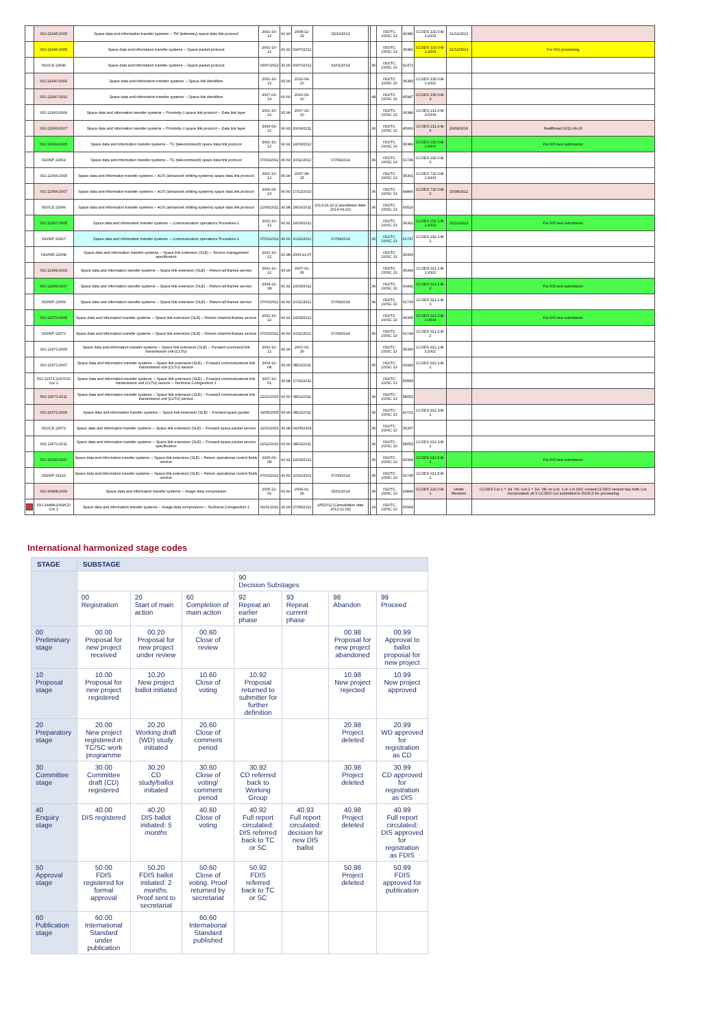| | ISO 22645:2005 | Space data and information transfer systems -- TM (telemetry) space data link protocol | 2001-10-12 | 90.93 | 2008-12-31 | 15/10/2013 | | | ISO/TC 20/SC 13 | 36380 | CCSDS 132.0-B-1:2003 | 31/12/2013 | |
| | ISO 22646:2005 | Space data and information transfer systems -- Space packet protocol | 2001-10-12 | 90.92 | 03/07/2012 | | | | ISO/TC 20/SC 13 | 36381 | CCSDS 133.0-B-1:2003 | 31/12/3013 | For ISO processing |
| | ISO/CD 22646 | Space data and information transfer systems -- Space packet protocol | 03/07/2012 | 30.99 | 03/07/2012 | 03/01/2014 | | 36 | ISO/TC 20/SC 13 | 62471 | | | |
| | ISO 22647:2006 | Space data and information transfer systems -- Space link identifiers | 2001-10-12 | 95.99 | 2010-09-10 | | | | ISO/TC 20/SC 13 | 36383 | CCSDS 135.0-B-1:2002 | | |
| | ISO 22647:2010 | Space data and information transfer systems -- Space link identifiers | 2007-03-14 | 60.60 | 2010-09-10 | | | 48 | ISO/TC 20/SC 13 | 45987 | CCSDS 135.0-B-3 | | |
| | ISO 22663:2006 | Space data and information transfer systems -- Proximity-1 space link protocol -- Data link layer | 2001-10-12 | 95.99 | 2007-10-10 | | | | ISO/TC 20/SC 13 | 36386 | CCSDS 211.0-B-3:2004 | | |
| | ISO 22663:2007 | Space data and information transfer systems -- Proximity-1 space link protocol -- Data link layer | 2006-09-12 | 90.93 | 20/09/2011 | | | 36 | ISO/TC 20/SC 13 | 45000 | CCSDS 211.0-B-4 | 20/09/2016 | Reaffirmed 2011-09-20 |
| | ISO 22664:2005 | Space data and information transfer systems -- TC (telecommand) space data link protocol | 2001-10-12 | 90.92 | 14/03/2012 | | | | ISO/TC 20/SC 13 | 36389 | CCSDS 232.0-B-1:2003 | | For DIS text submission |
| | ISO/NP 22664 | Space data and information transfer systems -- TC (telecommand) space data link protocol | 07/03/2012 | 40.60 | 10/11/2012 | 07/09/2014 | | 36 | ISO/TC 20/SC 13 | 61746 | CCSDS 232.0-B-2 | | |
| | ISO 22666:2005 | Space data and information transfer systems -- AOS (advanced orbiting systems) space data link protocol | 2001-10-12 | 95.99 | 2007-08-15 | | | | ISO/TC 20/SC 13 | 36391 | CCSDS 732.0-B-1:2003 | | |
| | ISO 22666:2007 | Space data and information transfer systems -- AOS (advanced orbiting systems) space data link protocol | 2006-06-23 | 90.60 | 17/12/2010 | | | 36 | ISO/TC 20/SC 13 | 44866 | CCSDS 732.0-B-2 | 15/08/2012 | |
| | ISO/CD 22666 | Space data and information transfer systems -- AOS (advanced orbiting systems) space data link protocol | 22/09/2011 | 30.98 | 18/10/2011 | 2013-03-22 (Cancellation date: 2013-09-22) | | 36 | ISO/TC 20/SC 13 | 60519 | | | |
| | ISO 22667:2005 | Space data and information transfer systems -- Communication operations Procedure-1 | 2001-10-12 | 90.92 | 14/03/2012 | | | | ISO/TC 20/SC 13 | 36392 | CCSDS 232.1-B-1:2003 | 31/12/2013 | For DIS text submission |
| | ISO/NP 22667 | Space data and information transfer systems -- Communication operations Procedure-1 | 07/03/2012 | 40.60 | 10/11/2012 | 07/09/2014 | | 36 | ISO/TC 20/SC 13 | 61747 | CCSDS 232.1-B-2 | | |
| | ISO/WD 22668 | Space data and information transfer systems -- Space link extension (SLE) -- Service management specification | 2001-10-12 | 20.98 | 2003-11-07 | | | | ISO/TC 20/SC 13 | 36393 | | | |
| | ISO 22669:2003 | Space data and information transfer systems -- Space link extension (SLE) -- Return-all-frames service | 2001-10-12 | 95.99 | 2007-01-26 | | | | ISO/TC 20/SC 13 | 36394 | CCSDS 911.1-B-1:2002 | | |
| | ISO 22669:2007 | Space data and information transfer systems -- Space link extension (SLE) -- Return-all-frames service | 2004-12-08 | 90.92 | 14/03/2012 | | | 36 | ISO/TC 20/SC 13 | 43442 | CCSDS 911.1-B-2 | | For DIS text submission |
| | ISO/NP 22669 | Space data and information transfer systems -- Space link extension (SLE) -- Return-all-frames service | 07/03/2012 | 40.60 | 10/11/2012 | 07/09/2014 | | 36 | ISO/TC 20/SC 13 | 61743 | CCSDS 911.1-B-3 | | |
| | ISO 22670:2006 | Space data and information transfer systems -- Space link extension (SLE) -- Return-channel-frames service | 2001-10-12 | 90.92 | 14/03/2012 | | | | ISO/TC 20/SC 13 | 36395 | CCSDS 911.2-B-1:2004 | | For DIS text submission |
| | ISO/NP 22670 | Space data and information transfer systems -- Space link extension (SLE) -- Return-channel-frames service | 07/03/2012 | 40.60 | 10/11/2012 | 07/09/2014 | | 36 | ISO/TC 20/SC 13 | 61744 | CCSDS 911.2-B-2 | | |
| | ISO 22671:2005 | Space data and information transfer systems -- Space link extension (SLE) -- Forward command link transmission unit (CLTU) | 2001-10-12 | 95.99 | 2007-01-26 | | | | ISO/TC 20/SC 13 | 36396 | CCSDS 912.1-B-1:2002 | | |
| | ISO 22671:2007 | Space data and information transfer systems -- Space link extension (SLE) -- Forward communications link transmission unit (CLTU) service | 2004-12-08 | 95.99 | 08/11/2011 | | | 36 | ISO/TC 20/SC 13 | 43443 | CCSDS 912.1-B-2 | | |
| | ISO 22671:2007/CD Cor 1 | Space data and information transfer systems -- Space link extension (SLE) -- Forward communications link transmission unit (CLTU) service -- Technical Corrigendum 1 | 2007-10-01 | 30.98 | 17/01/2011 | | | | ISO/TC 20/SC 13 | 50583 | | | |
| | ISO 22671:2011 | Space data and information transfer systems -- Space link extension (SLE) -- Forward communications link transmission unit (CLTU) service | 22/12/2010 | 60.60 | 08/11/2011 | | | 36 | ISO/TC 20/SC 13 | 58052 | | | |
| | ISO 22672:2006 | Space data and information transfer systems -- Space link extension (SLE) -- Forward space packet | 19/05/2005 | 95.99 | 08/11/2011 | | | 36 | ISO/TC 20/SC 13 | 42721 | CCSDS 912.3-B-1 | | |
| | ISO/CD 22672 | Space data and information transfer systems -- Space link extension (SLE) -- Forward space packet service | 12/10/2001 | 30.98 | 04/05/2004 | | | 36 | ISO/TC 20/SC 13 | 36397 | | | |
| | ISO 22672:2011 | Space data and information transfer systems -- Space link extension (SLE) -- Forward space packet service specification | 22/12/2010 | 60.60 | 08/11/2011 | | | 36 | ISO/TC 20/SC 13 | 58052 | CCSDS 912.3-B-2 | | |
| | ISO 26143:2007 | Space data and information transfer systems -- Space link extension (SLE) -- Return operational control fields service | 2005-09-08 | 90.92 | 14/03/2012 | | | 36 | ISO/TC 20/SC 13 | 43394 | CCSDS 911.5-B-1 | | For DIS text submission |
| | ISO/NP 26143 | Space data and information transfer systems -- Space link extension (SLE) -- Return operational control fields service | 07/03/2012 | 40.60 | 10/11/2012 | 07/09/2014 | | 36 | ISO/TC 20/SC 13 | 61745 | CCSDS 911.5-B-2 | | |
| | ISO 26868:2009 | Space data and information transfer systems -- Image data compression | 2005-12-02 | 60.60 | 2009-01-29 | 15/01/2014 | | 36 | ISO/TC 20/SC 13 | 43849 | CCSDS 122.0-B-1 | Under Revision | CCSDS Cor.1 = Jul. '06; Cor.2 = Jul. '08; no Cor. 1 or 2 in ISO; current CCSDS version has both Cor incorporated; all 3 CCSDS Cor submitted to ISO/CS for processing |
| | ISO 26868:2009/CD Cor 1 | Space data and information transfer systems -- Image data compression -- Technical Corrigendum 1 | 09/11/2011 | 30.99 | 27/05/2012 | 9/5/2012 (Cancellation date 2012-11-09) | | 24 | ISO/TC 20/SC 13 | 60964 | | | |
International harmonized stage codes
| STAGE | SUBSTAGE | | | | | | |
| --- | --- | --- | --- | --- | --- | --- | --- |
| | | | | 90 Decision Substages | | | |
| | 00 Registration | 20 Start of main action | 60 Completion of main action | 92 Repeat an earlier phase | 93 Repeat current phase | 98 Abandon | 99 Proceed |
| 00 Preliminary stage | 00.00 Proposal for new project received | 00.20 Proposal for new project under review | 00.60 Close of review | | | 00.98 Proposal for new project abandoned | 00.99 Approval to ballot proposal for new project |
| 10 Proposal stage | 10.00 Proposal for new project registered | 10.20 New project ballot initiated | 10.60 Close of voting | 10.92 Proposal returned to submitter for further definition | | 10.98 New project rejected | 10.99 New project approved |
| 20 Preparatory stage | 20.00 New project registered in TC/SC work programme | 20.20 Working draft (WD) study initiated | 20.60 Close of comment period | | | 20.98 Project deleted | 20.99 WD approved for registration as CD |
| 30 Committee stage | 30.00 Committee draft (CD) registered | 30.20 CD study/ballot initiated | 30.60 Close of voting/ comment period | 30.92 CD referred back to Working Group | | 30.98 Project deleted | 30.99 CD approved for registration as DIS |
| 40 Enquiry stage | 40.00 DIS registered | 40.20 DIS ballot initiated: 5 months | 40.60 Close of voting | 40.92 Full report circulated: DIS referred back to TC or SC | 40.93 Full report circulated: decision for new DIS ballot | 40.98 Project deleted | 40.99 Full report circulated: DIS approved for registration as FDIS |
| 50 Approval stage | 50.00 FDIS registered for formal approval | 50.20 FDIS ballot initiated: 2 months. Proof sent to secretariat | 50.60 Close of voting. Proof returned by secretariat | 50.92 FDIS referred back to TC or SC | | 50.98 Project deleted | 50.99 FDIS approved for publication |
| 60 Publication stage | 60.00 International Standard under publication | | 60.60 International Standard published | | | | |